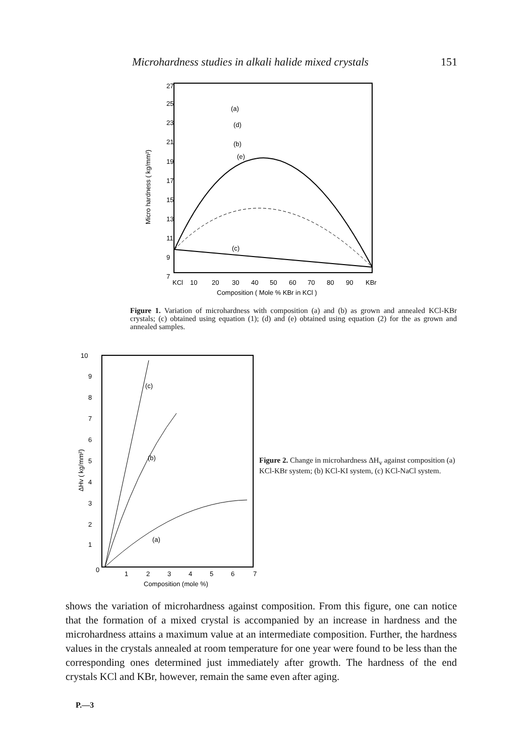Microhardness studies in alkali halide mixed crystals 151
27
25
23
21
19
17
15
13
11
9
7
Micro hardness ( kg/mm²)
(a)
(d)
(b)
(e)
(c)
KCl
10
20
30
40
50
60
70
80
90
KBr
Composition ( Mole % KBr in KCl )
Figure 1. Variation of microhardness with composition (a) and (b) as grown and annealed KCl-KBr crystals; (c) obtained using equation (1); (d) and (e) obtained using equation (2) for the as grown and annealed samples.
10
9
8
7
6
5
4
3
2
1
0
ΔHv ( kg/mm²)
(c)
(b)
(a)
1
2
3
4
5
6
7
Composition (mole %)
Figure 2. Change in microhardness ΔH<sub>v</sub> against composition (a) KCl-KBr system; (b) KCl-KI system, (c) KCl-NaCl system.
shows the variation of microhardness against composition. From this figure, one can notice that the formation of a mixed crystal is accompanied by an increase in hardness and the microhardness attains a maximum value at an intermediate composition. Further, the hardness values in the crystals annealed at room temperature for one year were found to be less than the corresponding ones determined just immediately after growth. The hardness of the end crystals KCl and KBr, however, remain the same even after aging.
P.—3